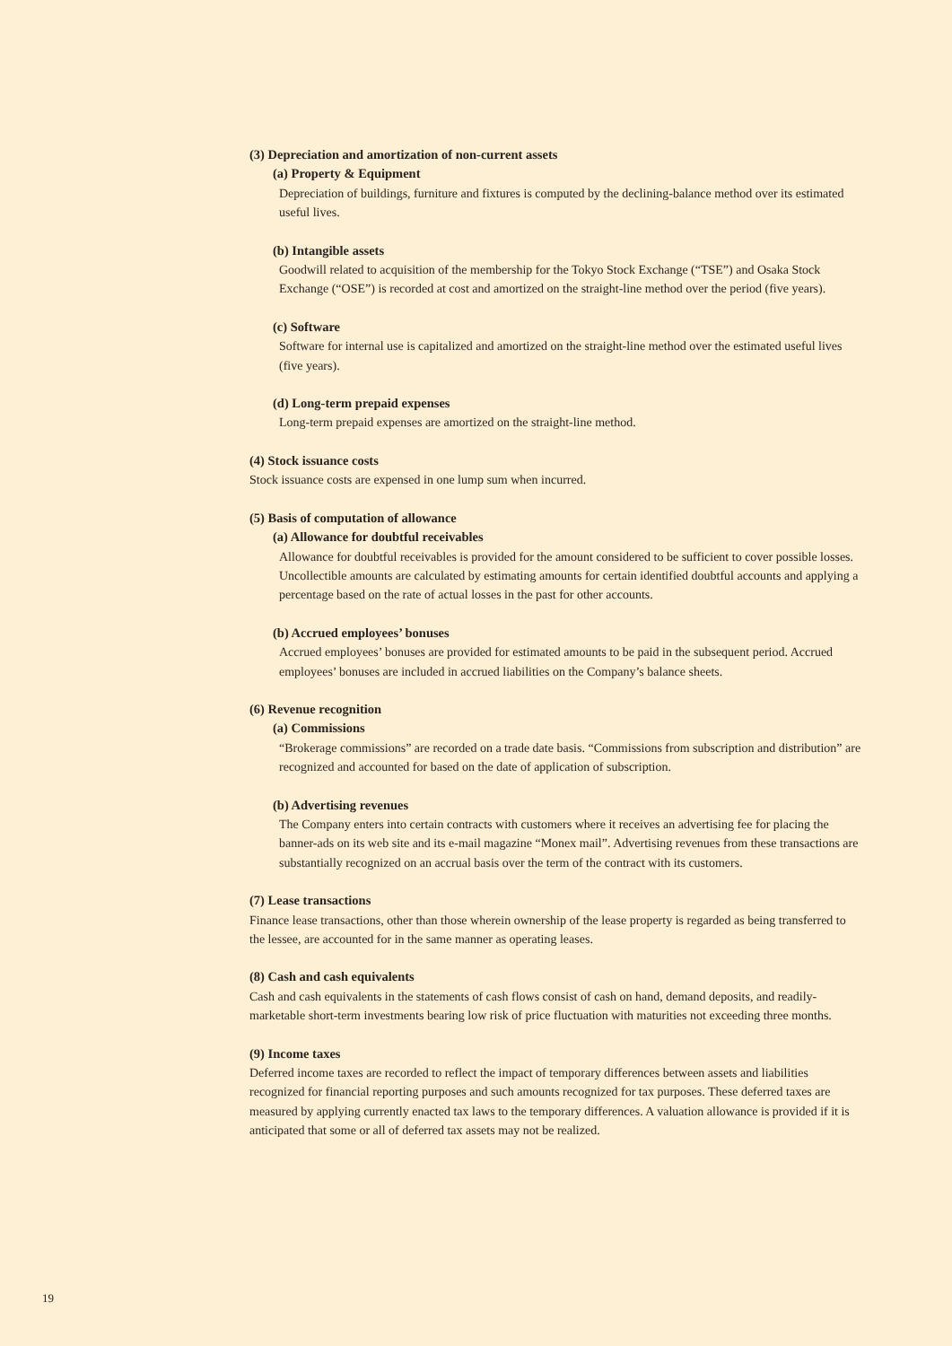(3) Depreciation and amortization of non-current assets
(a) Property & Equipment
Depreciation of buildings, furniture and fixtures is computed by the declining-balance method over its estimated useful lives.
(b) Intangible assets
Goodwill related to acquisition of the membership for the Tokyo Stock Exchange (“TSE”) and Osaka Stock Exchange (“OSE”) is recorded at cost and amortized on the straight-line method over the period (five years).
(c) Software
Software for internal use is capitalized and amortized on the straight-line method over the estimated useful lives (five years).
(d) Long-term prepaid expenses
Long-term prepaid expenses are amortized on the straight-line method.
(4) Stock issuance costs
Stock issuance costs are expensed in one lump sum when incurred.
(5) Basis of computation of allowance
(a) Allowance for doubtful receivables
Allowance for doubtful receivables is provided for the amount considered to be sufficient to cover possible losses. Uncollectible amounts are calculated by estimating amounts for certain identified doubtful accounts and applying a percentage based on the rate of actual losses in the past for other accounts.
(b) Accrued employees’ bonuses
Accrued employees’ bonuses are provided for estimated amounts to be paid in the subsequent period. Accrued employees’ bonuses are included in accrued liabilities on the Company’s balance sheets.
(6) Revenue recognition
(a) Commissions
“Brokerage commissions” are recorded on a trade date basis. “Commissions from subscription and distribution” are recognized and accounted for based on the date of application of subscription.
(b) Advertising revenues
The Company enters into certain contracts with customers where it receives an advertising fee for placing the banner-ads on its web site and its e-mail magazine “Monex mail”. Advertising revenues from these transactions are substantially recognized on an accrual basis over the term of the contract with its customers.
(7) Lease transactions
Finance lease transactions, other than those wherein ownership of the lease property is regarded as being transferred to the lessee, are accounted for in the same manner as operating leases.
(8) Cash and cash equivalents
Cash and cash equivalents in the statements of cash flows consist of cash on hand, demand deposits, and readily-marketable short-term investments bearing low risk of price fluctuation with maturities not exceeding three months.
(9) Income taxes
Deferred income taxes are recorded to reflect the impact of temporary differences between assets and liabilities recognized for financial reporting purposes and such amounts recognized for tax purposes. These deferred taxes are measured by applying currently enacted tax laws to the temporary differences. A valuation allowance is provided if it is anticipated that some or all of deferred tax assets may not be realized.
19